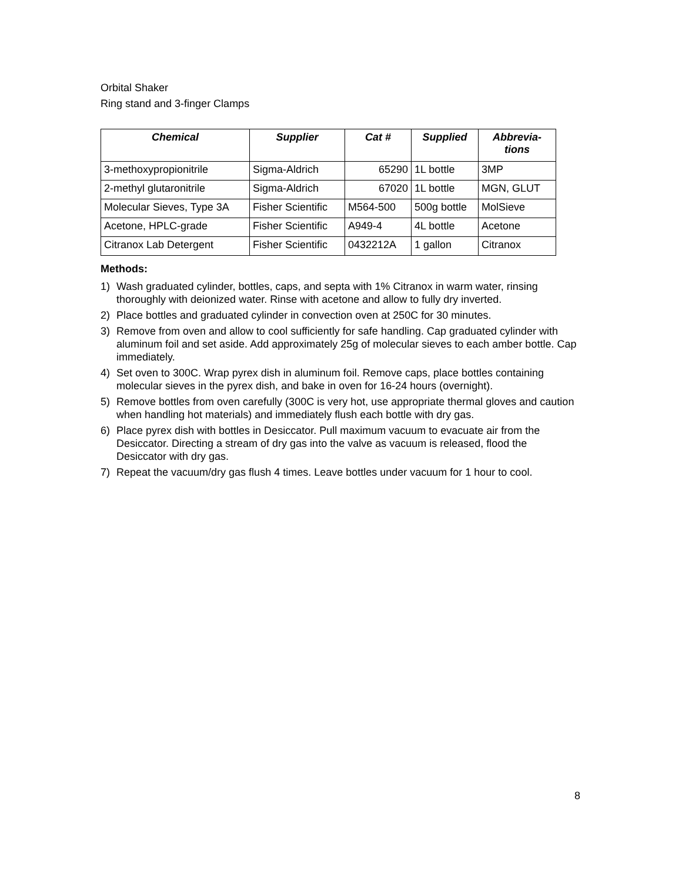Orbital Shaker
Ring stand and 3-finger Clamps
| Chemical | Supplier | Cat # | Supplied | Abbrevia- tions |
| --- | --- | --- | --- | --- |
| 3-methoxypropionitrile | Sigma-Aldrich | 65290 | 1L bottle | 3MP |
| 2-methyl glutaronitrile | Sigma-Aldrich | 67020 | 1L bottle | MGN, GLUT |
| Molecular Sieves, Type 3A | Fisher Scientific | M564-500 | 500g bottle | MolSieve |
| Acetone, HPLC-grade | Fisher Scientific | A949-4 | 4L bottle | Acetone |
| Citranox Lab Detergent | Fisher Scientific | 0432212A | 1 gallon | Citranox |
Methods:
1) Wash graduated cylinder, bottles, caps, and septa with 1% Citranox in warm water, rinsing thoroughly with deionized water. Rinse with acetone and allow to fully dry inverted.
2) Place bottles and graduated cylinder in convection oven at 250C for 30 minutes.
3) Remove from oven and allow to cool sufficiently for safe handling. Cap graduated cylinder with aluminum foil and set aside. Add approximately 25g of molecular sieves to each amber bottle. Cap immediately.
4) Set oven to 300C. Wrap pyrex dish in aluminum foil. Remove caps, place bottles containing molecular sieves in the pyrex dish, and bake in oven for 16-24 hours (overnight).
5) Remove bottles from oven carefully (300C is very hot, use appropriate thermal gloves and caution when handling hot materials) and immediately flush each bottle with dry gas.
6) Place pyrex dish with bottles in Desiccator. Pull maximum vacuum to evacuate air from the Desiccator. Directing a stream of dry gas into the valve as vacuum is released, flood the Desiccator with dry gas.
7) Repeat the vacuum/dry gas flush 4 times. Leave bottles under vacuum for 1 hour to cool.
8